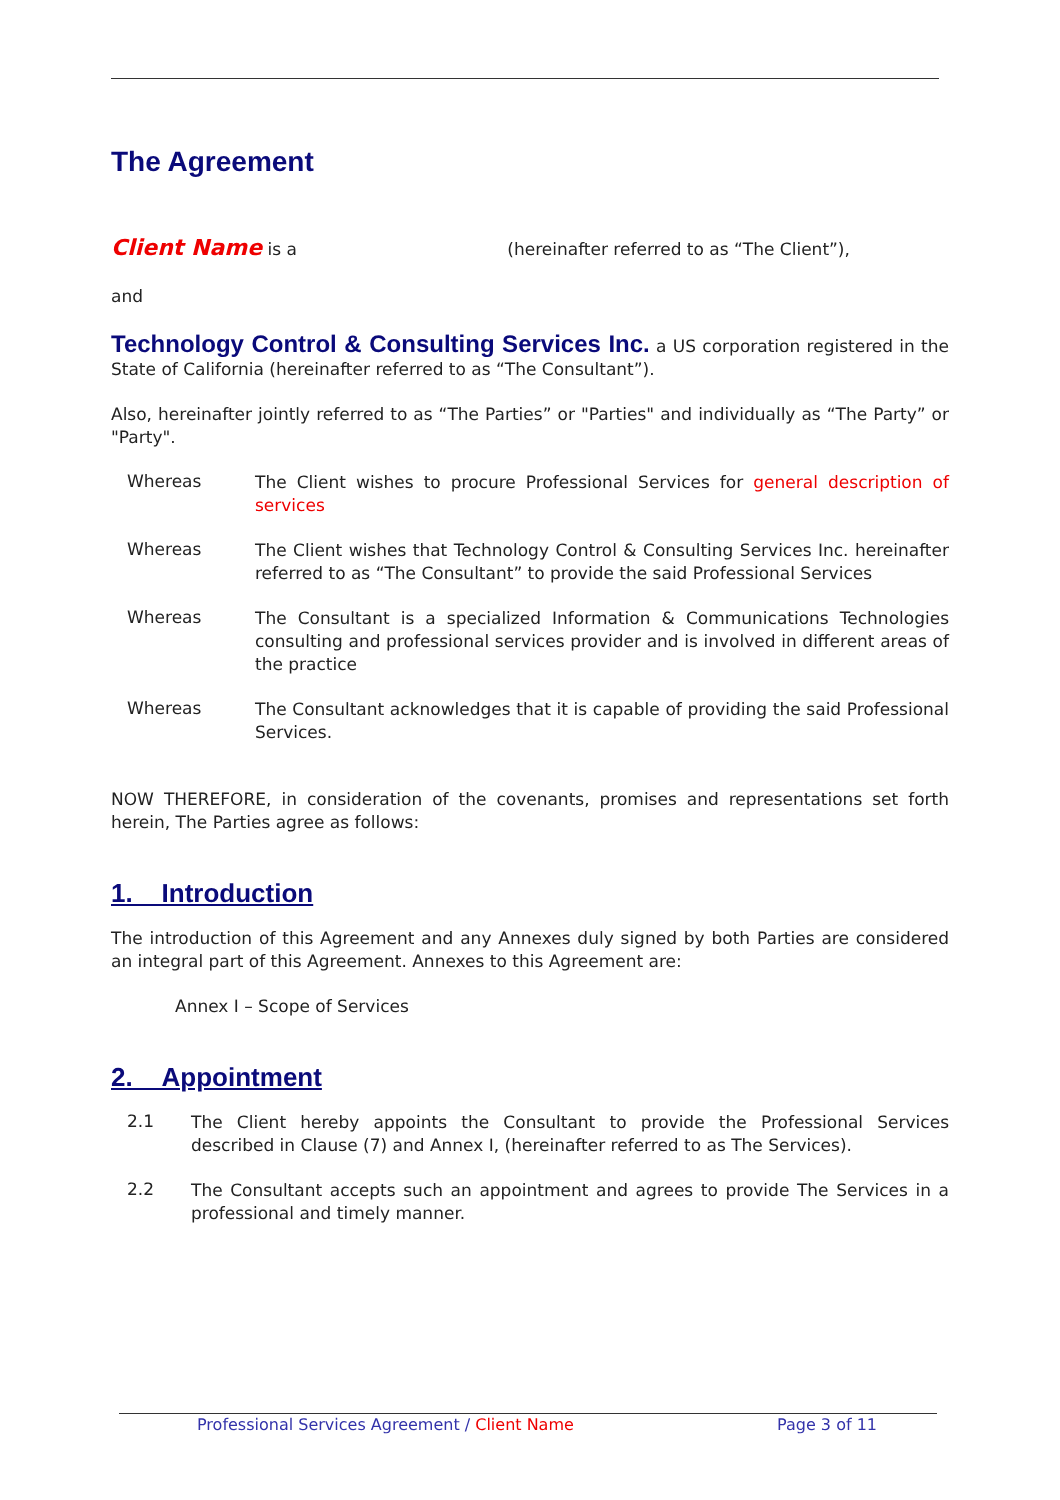The Agreement
Client Name is a (hereinafter referred to as “The Client”),
and
Technology Control & Consulting Services Inc. a US corporation registered in the State of California (hereinafter referred to as “The Consultant”).
Also, hereinafter jointly referred to as “The Parties” or "Parties" and individually as “The Party” or "Party".
Whereas
The Client wishes to procure Professional Services for general description of services
Whereas
The Client wishes that Technology Control & Consulting Services Inc. hereinafter referred to as “The Consultant” to provide the said Professional Services
Whereas
The Consultant is a specialized Information & Communications Technologies consulting and professional services provider and is involved in different areas of the practice
Whereas
The Consultant acknowledges that it is capable of providing the said Professional Services.
NOW THEREFORE, in consideration of the covenants, promises and representations set forth herein, The Parties agree as follows:
1. Introduction
The introduction of this Agreement and any Annexes duly signed by both Parties are considered an integral part of this Agreement. Annexes to this Agreement are:
Annex I – Scope of Services
2. Appointment
2.1
The Client hereby appoints the Consultant to provide the Professional Services described in Clause (7) and Annex I, (hereinafter referred to as The Services).
2.2
The Consultant accepts such an appointment and agrees to provide The Services in a professional and timely manner.
Professional Services Agreement / Client Name Page 3 of 11